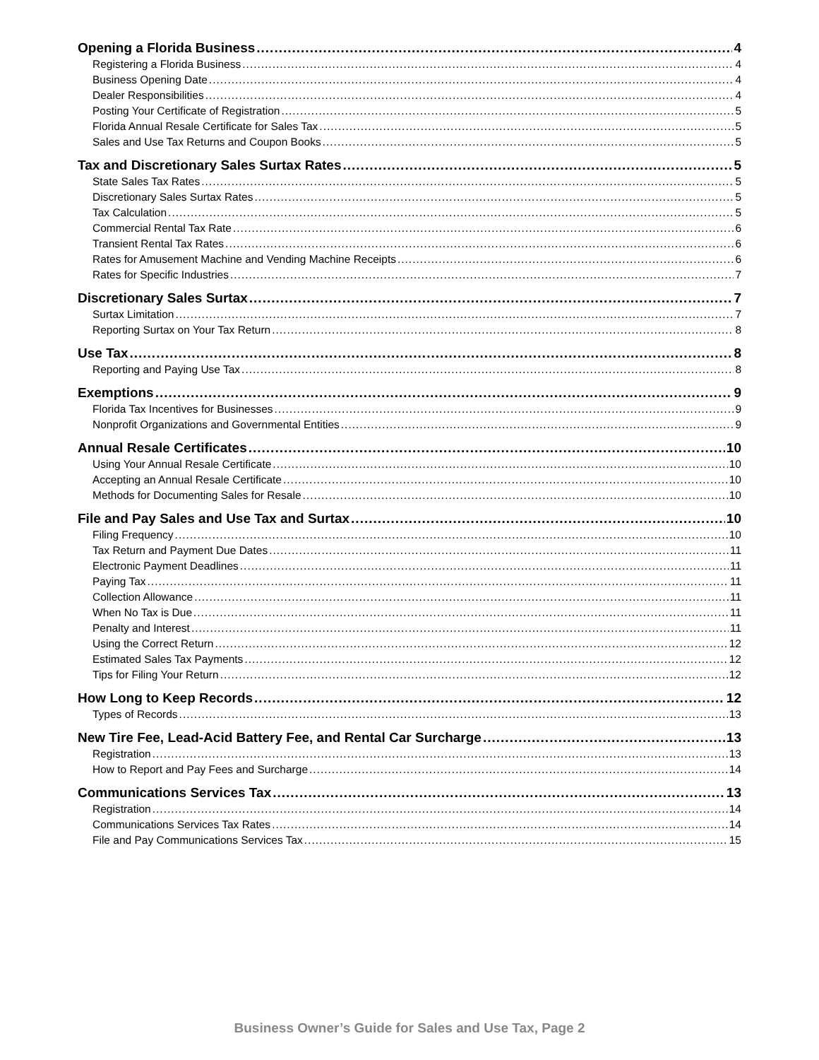Opening a Florida Business 4
Registering a Florida Business 4
Business Opening Date 4
Dealer Responsibilities 4
Posting Your Certificate of Registration 5
Florida Annual Resale Certificate for Sales Tax 5
Sales and Use Tax Returns and Coupon Books 5
Tax and Discretionary Sales Surtax Rates 5
State Sales Tax Rates 5
Discretionary Sales Surtax Rates 5
Tax Calculation 5
Commercial Rental Tax Rate 6
Transient Rental Tax Rates 6
Rates for Amusement Machine and Vending Machine Receipts 6
Rates for Specific Industries 7
Discretionary Sales Surtax 7
Surtax Limitation 7
Reporting Surtax on Your Tax Return 8
Use Tax 8
Reporting and Paying Use Tax 8
Exemptions 9
Florida Tax Incentives for Businesses 9
Nonprofit Organizations and Governmental Entities 9
Annual Resale Certificates 10
Using Your Annual Resale Certificate 10
Accepting an Annual Resale Certificate 10
Methods for Documenting Sales for Resale 10
File and Pay Sales and Use Tax and Surtax 10
Filing Frequency 10
Tax Return and Payment Due Dates 11
Electronic Payment Deadlines 11
Paying Tax 11
Collection Allowance 11
When No Tax is Due 11
Penalty and Interest 11
Using the Correct Return 12
Estimated Sales Tax Payments 12
Tips for Filing Your Return 12
How Long to Keep Records 12
Types of Records 13
New Tire Fee, Lead-Acid Battery Fee, and Rental Car Surcharge 13
Registration 13
How to Report and Pay Fees and Surcharge 14
Communications Services Tax 13
Registration 14
Communications Services Tax Rates 14
File and Pay Communications Services Tax 15
Business Owner’s Guide for Sales and Use Tax, Page 2